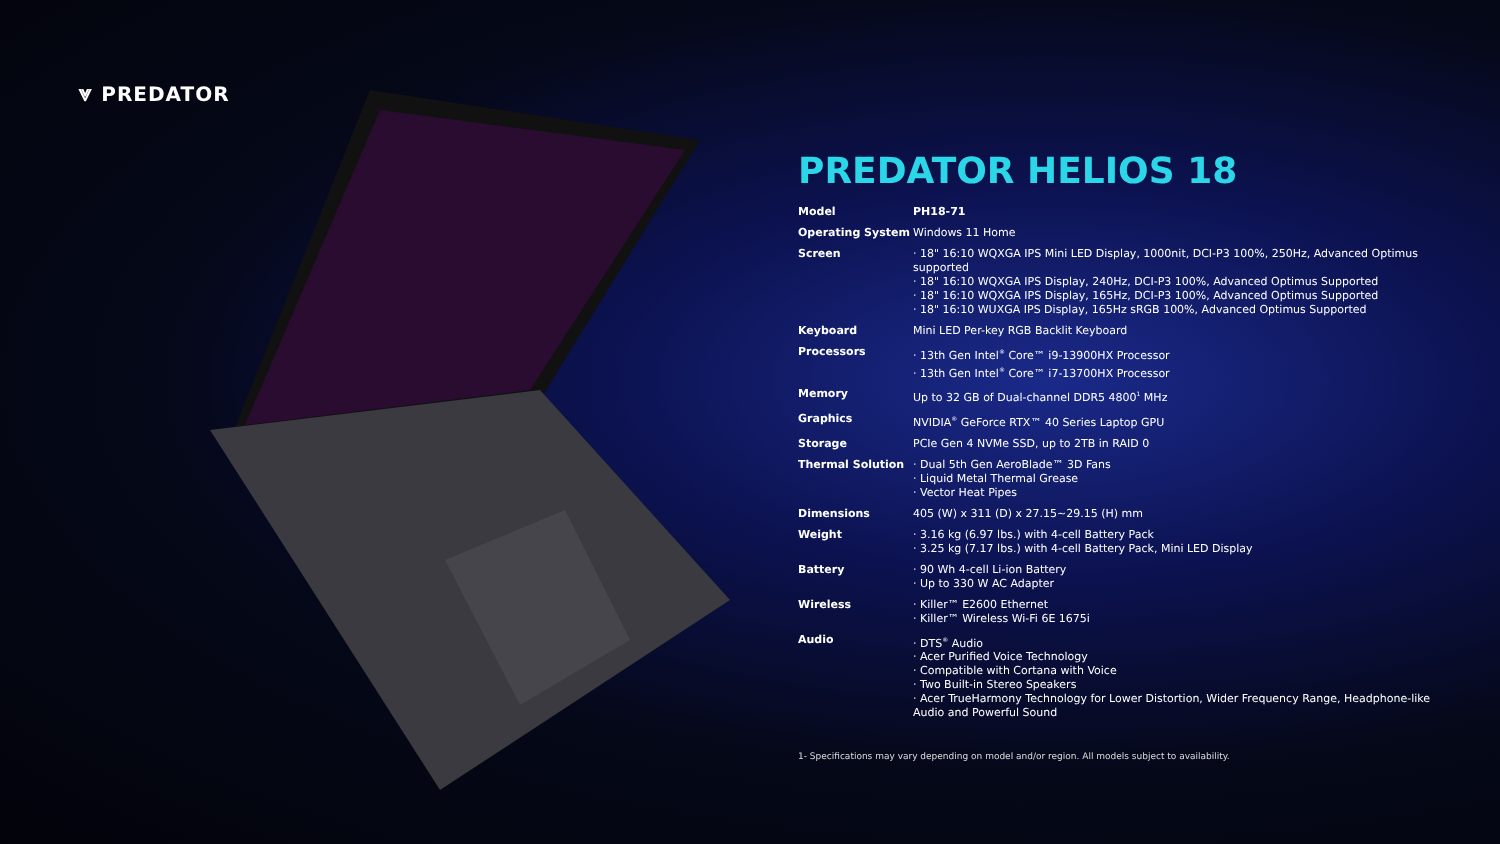⩔ PREDATOR
PREDATOR HELIOS 18
| Model | PH18-71 |
| Operating System | Windows 11 Home |
| Screen | · 18" 16:10 WQXGA IPS Mini LED Display, 1000nit, DCI-P3 100%, 250Hz, Advanced Optimus supported · 18" 16:10 WQXGA IPS Display, 240Hz, DCI-P3 100%, Advanced Optimus Supported · 18" 16:10 WQXGA IPS Display, 165Hz, DCI-P3 100%, Advanced Optimus Supported · 18" 16:10 WUXGA IPS Display, 165Hz sRGB 100%, Advanced Optimus Supported |
| Keyboard | Mini LED Per-key RGB Backlit Keyboard |
| Processors | · 13th Gen Intel<sup>®</sup> Core™ i9-13900HX Processor · 13th Gen Intel<sup>®</sup> Core™ i7-13700HX Processor |
| Memory | Up to 32 GB of Dual-channel DDR5 4800<sup>1</sup> MHz |
| Graphics | NVIDIA<sup>®</sup> GeForce RTX™ 40 Series Laptop GPU |
| Storage | PCIe Gen 4 NVMe SSD, up to 2TB in RAID 0 |
| Thermal Solution | · Dual 5th Gen AeroBlade™ 3D Fans · Liquid Metal Thermal Grease · Vector Heat Pipes |
| Dimensions | 405 (W) x 311 (D) x 27.15~29.15 (H) mm |
| Weight | · 3.16 kg (6.97 lbs.) with 4-cell Battery Pack · 3.25 kg (7.17 lbs.) with 4-cell Battery Pack, Mini LED Display |
| Battery | · 90 Wh 4-cell Li-ion Battery · Up to 330 W AC Adapter |
| Wireless | · Killer™ E2600 Ethernet · Killer™ Wireless Wi-Fi 6E 1675i |
| Audio | · DTS<sup>®</sup> Audio · Acer Purified Voice Technology · Compatible with Cortana with Voice · Two Built-in Stereo Speakers · Acer TrueHarmony Technology for Lower Distortion, Wider Frequency Range, Headphone-like Audio and Powerful Sound |
1- Specifications may vary depending on model and/or region. All models subject to availability.